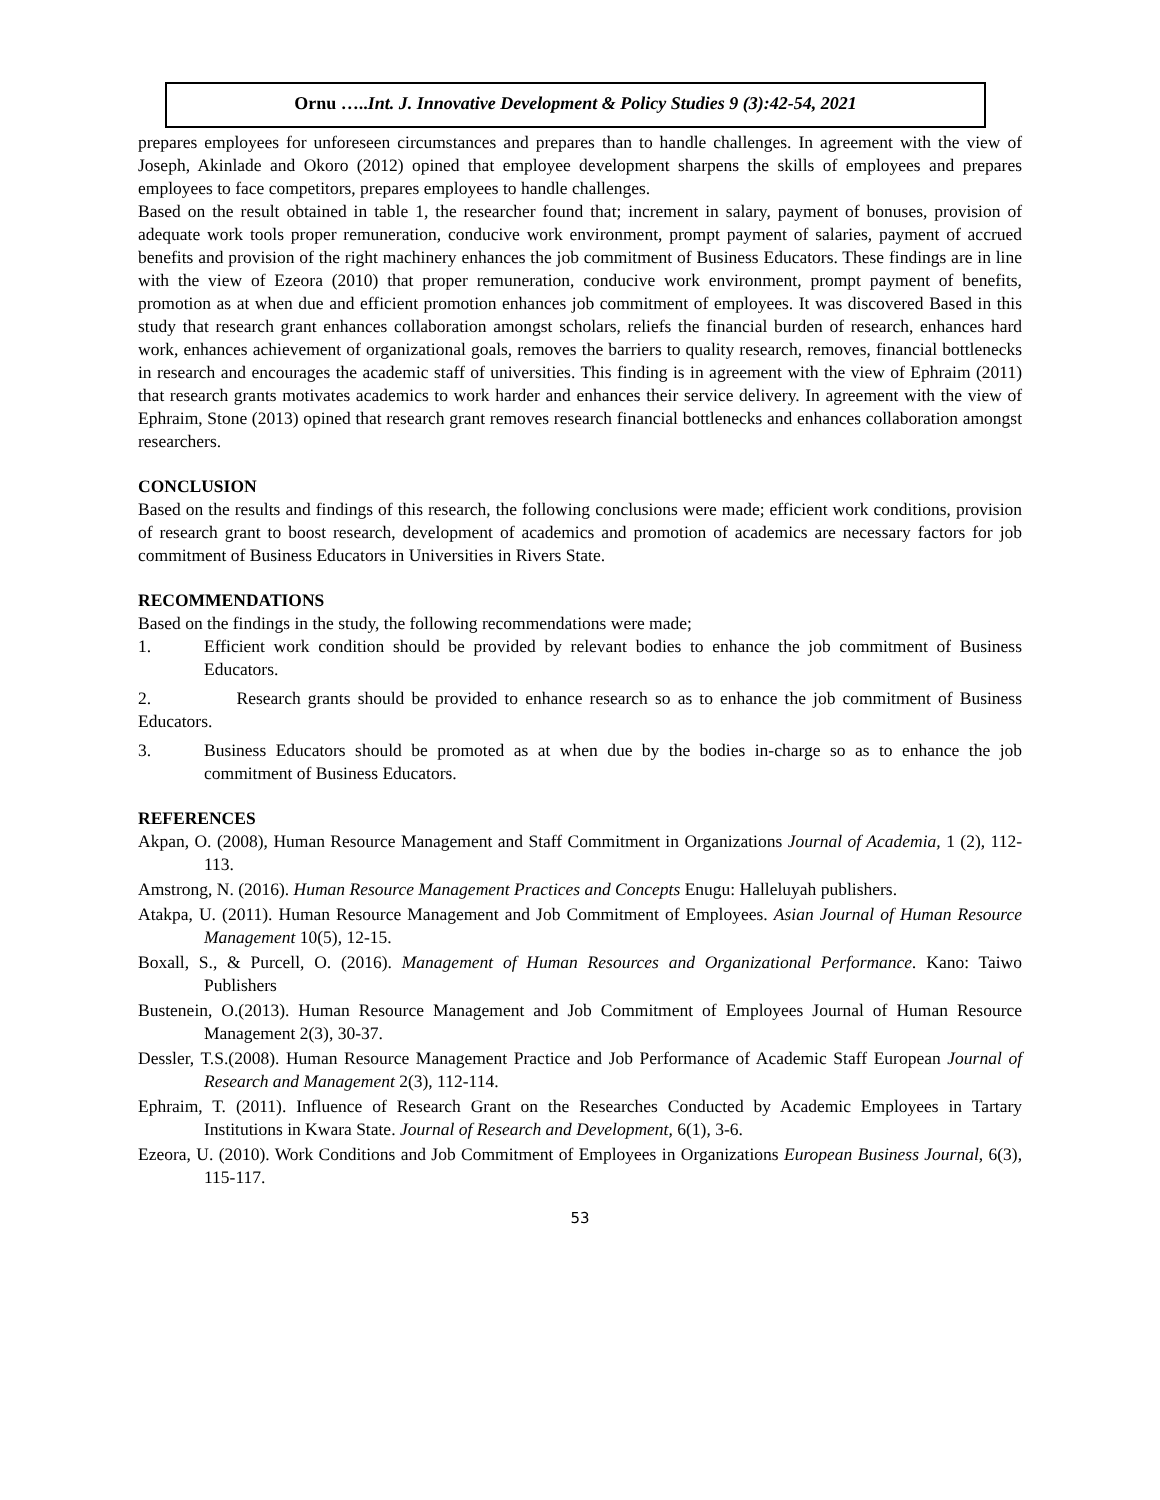Ornu …..Int. J. Innovative Development & Policy Studies 9 (3):42-54, 2021
prepares employees for unforeseen circumstances and prepares than to handle challenges. In agreement with the view of Joseph, Akinlade and Okoro (2012) opined that employee development sharpens the skills of employees and prepares employees to face competitors, prepares employees to handle challenges.
Based on the result obtained in table 1, the researcher found that; increment in salary, payment of bonuses, provision of adequate work tools proper remuneration, conducive work environment, prompt payment of salaries, payment of accrued benefits and provision of the right machinery enhances the job commitment of Business Educators. These findings are in line with the view of Ezeora (2010) that proper remuneration, conducive work environment, prompt payment of benefits, promotion as at when due and efficient promotion enhances job commitment of employees. It was discovered Based in this study that research grant enhances collaboration amongst scholars, reliefs the financial burden of research, enhances hard work, enhances achievement of organizational goals, removes the barriers to quality research, removes, financial bottlenecks in research and encourages the academic staff of universities. This finding is in agreement with the view of Ephraim (2011) that research grants motivates academics to work harder and enhances their service delivery. In agreement with the view of Ephraim, Stone (2013) opined that research grant removes research financial bottlenecks and enhances collaboration amongst researchers.
CONCLUSION
Based on the results and findings of this research, the following conclusions were made; efficient work conditions, provision of research grant to boost research, development of academics and promotion of academics are necessary factors for job commitment of Business Educators in Universities in Rivers State.
RECOMMENDATIONS
Based on the findings in the study, the following recommendations were made;
1. Efficient work condition should be provided by relevant bodies to enhance the job commitment of Business Educators.
2. Research grants should be provided to enhance research so as to enhance the job commitment of Business Educators.
3. Business Educators should be promoted as at when due by the bodies in-charge so as to enhance the job commitment of Business Educators.
REFERENCES
Akpan, O. (2008), Human Resource Management and Staff Commitment in Organizations Journal of Academia, 1 (2), 112-113.
Amstrong, N. (2016). Human Resource Management Practices and Concepts Enugu: Halleluyah publishers.
Atakpa, U. (2011). Human Resource Management and Job Commitment of Employees. Asian Journal of Human Resource Management 10(5), 12-15.
Boxall, S., & Purcell, O. (2016). Management of Human Resources and Organizational Performance. Kano: Taiwo Publishers
Bustenein, O.(2013). Human Resource Management and Job Commitment of Employees Journal of Human Resource Management 2(3), 30-37.
Dessler, T.S.(2008). Human Resource Management Practice and Job Performance of Academic Staff European Journal of Research and Management 2(3), 112-114.
Ephraim, T. (2011). Influence of Research Grant on the Researches Conducted by Academic Employees in Tartary Institutions in Kwara State. Journal of Research and Development, 6(1), 3-6.
Ezeora, U. (2010). Work Conditions and Job Commitment of Employees in Organizations European Business Journal, 6(3), 115-117.
53